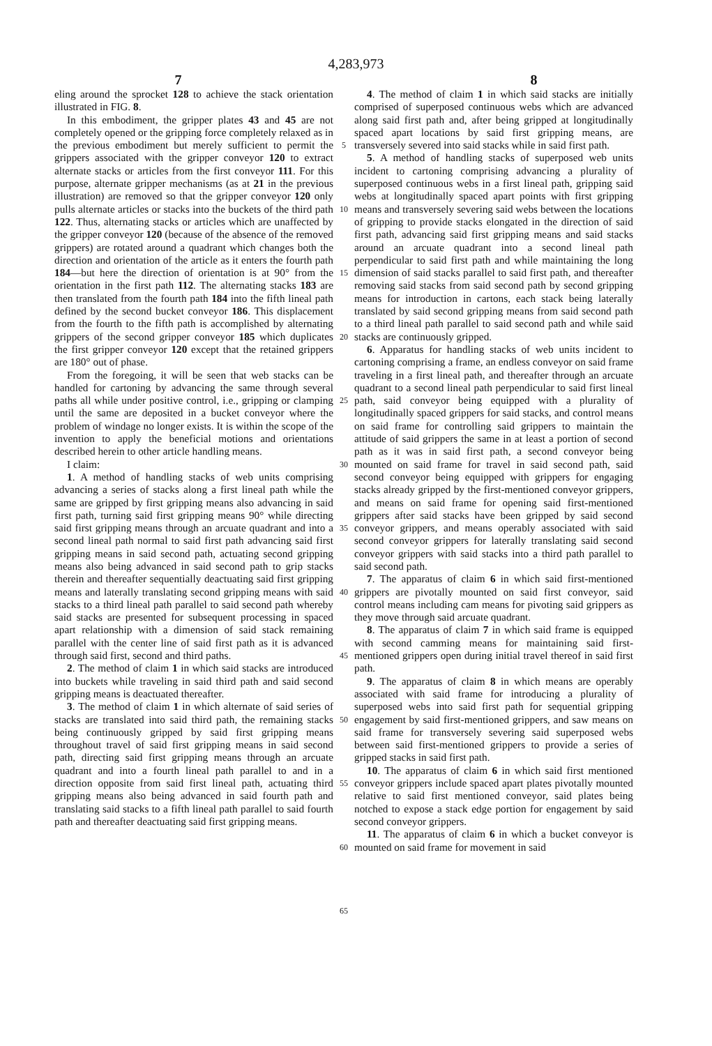4,283,973
7 8
eling around the sprocket 128 to achieve the stack orientation illustrated in FIG. 8.
In this embodiment, the gripper plates 43 and 45 are not completely opened or the gripping force completely relaxed as in the previous embodiment but merely sufficient to permit the grippers associated with the gripper conveyor 120 to extract alternate stacks or articles from the first conveyor 111. For this purpose, alternate gripper mechanisms (as at 21 in the previous illustration) are removed so that the gripper conveyor 120 only pulls alternate articles or stacks into the buckets of the third path 122. Thus, alternating stacks or articles which are unaffected by the gripper conveyor 120 (because of the absence of the removed grippers) are rotated around a quadrant which changes both the direction and orientation of the article as it enters the fourth path 184—but here the direction of orientation is at 90° from the orientation in the first path 112. The alternating stacks 183 are then translated from the fourth path 184 into the fifth lineal path defined by the second bucket conveyor 186. This displacement from the fourth to the fifth path is accomplished by alternating grippers of the second gripper conveyor 185 which duplicates the first gripper conveyor 120 except that the retained grippers are 180° out of phase.
From the foregoing, it will be seen that web stacks can be handled for cartoning by advancing the same through several paths all while under positive control, i.e., gripping or clamping until the same are deposited in a bucket conveyor where the problem of windage no longer exists. It is within the scope of the invention to apply the beneficial motions and orientations described herein to other article handling means.
I claim:
1. A method of handling stacks of web units comprising advancing a series of stacks along a first lineal path while the same are gripped by first gripping means also advancing in said first path, turning said first gripping means 90° while directing said first gripping means through an arcuate quadrant and into a second lineal path normal to said first path advancing said first gripping means in said second path, actuating second gripping means also being advanced in said second path to grip stacks therein and thereafter sequentially deactuating said first gripping means and laterally translating second gripping means with said stacks to a third lineal path parallel to said second path whereby said stacks are presented for subsequent processing in spaced apart relationship with a dimension of said stack remaining parallel with the center line of said first path as it is advanced through said first, second and third paths.
2. The method of claim 1 in which said stacks are introduced into buckets while traveling in said third path and said second gripping means is deactuated thereafter.
3. The method of claim 1 in which alternate of said series of stacks are translated into said third path, the remaining stacks being continuously gripped by said first gripping means throughout travel of said first gripping means in said second path, directing said first gripping means through an arcuate quadrant and into a fourth lineal path parallel to and in a direction opposite from said first lineal path, actuating third gripping means also being advanced in said fourth path and translating said stacks to a fifth lineal path parallel to said fourth path and thereafter deactuating said first gripping means.
5
10
15
20
25
30
35
40
45
50
55
60
65
4. The method of claim 1 in which said stacks are initially comprised of superposed continuous webs which are advanced along said first path and, after being gripped at longitudinally spaced apart locations by said first gripping means, are transversely severed into said stacks while in said first path.
5. A method of handling stacks of superposed web units incident to cartoning comprising advancing a plurality of superposed continuous webs in a first lineal path, gripping said webs at longitudinally spaced apart points with first gripping means and transversely severing said webs between the locations of gripping to provide stacks elongated in the direction of said first path, advancing said first gripping means and said stacks around an arcuate quadrant into a second lineal path perpendicular to said first path and while maintaining the long dimension of said stacks parallel to said first path, and thereafter removing said stacks from said second path by second gripping means for introduction in cartons, each stack being laterally translated by said second gripping means from said second path to a third lineal path parallel to said second path and while said stacks are continuously gripped.
6. Apparatus for handling stacks of web units incident to cartoning comprising a frame, an endless conveyor on said frame traveling in a first lineal path, and thereafter through an arcuate quadrant to a second lineal path perpendicular to said first lineal path, said conveyor being equipped with a plurality of longitudinally spaced grippers for said stacks, and control means on said frame for controlling said grippers to maintain the attitude of said grippers the same in at least a portion of second path as it was in said first path, a second conveyor being mounted on said frame for travel in said second path, said second conveyor being equipped with grippers for engaging stacks already gripped by the first-mentioned conveyor grippers, and means on said frame for opening said first-mentioned grippers after said stacks have been gripped by said second conveyor grippers, and means operably associated with said second conveyor grippers for laterally translating said second conveyor grippers with said stacks into a third path parallel to said second path.
7. The apparatus of claim 6 in which said first-mentioned grippers are pivotally mounted on said first conveyor, said control means including cam means for pivoting said grippers as they move through said arcuate quadrant.
8. The apparatus of claim 7 in which said frame is equipped with second camming means for maintaining said first-mentioned grippers open during initial travel thereof in said first path.
9. The apparatus of claim 8 in which means are operably associated with said frame for introducing a plurality of superposed webs into said first path for sequential gripping engagement by said first-mentioned grippers, and saw means on said frame for transversely severing said superposed webs between said first-mentioned grippers to provide a series of gripped stacks in said first path.
10. The apparatus of claim 6 in which said first mentioned conveyor grippers include spaced apart plates pivotally mounted relative to said first mentioned conveyor, said plates being notched to expose a stack edge portion for engagement by said second conveyor grippers.
11. The apparatus of claim 6 in which a bucket conveyor is mounted on said frame for movement in said